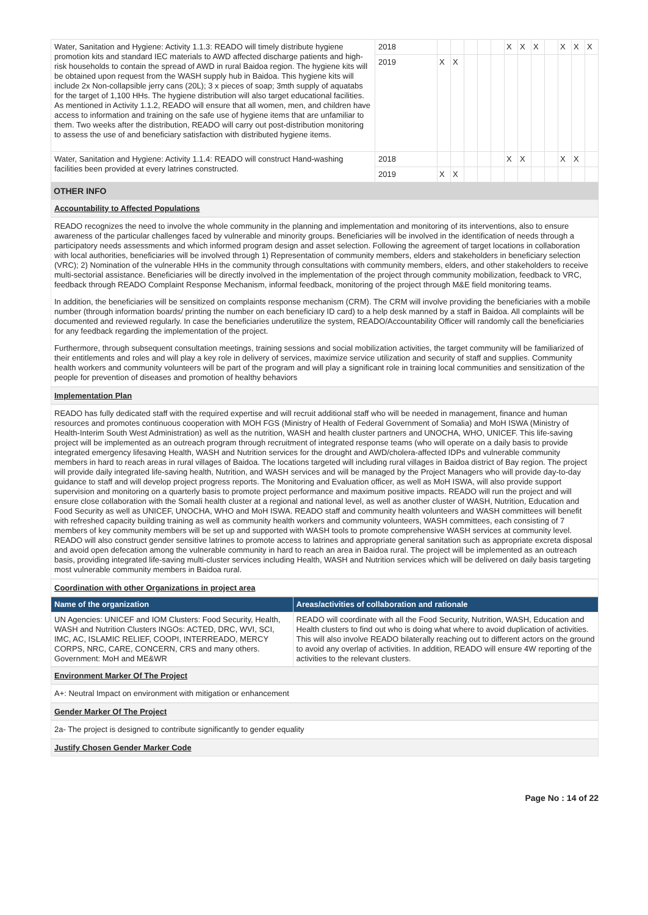| Water, Sanitation and Hygiene: Activity 1.1.3: READO will timely distribute hygiene promotion kits and standard IEC materials to AWD affected discharge patients and high-risk households to contain the spread of AWD in rural Baidoa region. The hygiene kits will be obtained upon request from the WASH supply hub in Baidoa. This hygiene kits will include 2x Non-collapsible jerry cans (20L); 3 x pieces of soap; 3mth supply of aquatabs for the target of 1,100 HHs. The hygiene distribution will also target educational facilities. As mentioned in Activity 1.1.2, READO will ensure that all women, men, and children have access to information and training on the safe use of hygiene items that are unfamiliar to them. Two weeks after the distribution, READO will carry out post-distribution monitoring to assess the use of and beneficiary satisfaction with distributed hygiene items. | 2018 | | | | | | X | X | X | | X | X | X |
| | 2019 | X | X | | | | | | | | | | |
| Water, Sanitation and Hygiene: Activity 1.1.4: READO will construct Hand-washing facilities been provided at every latrines constructed. | 2018 | | | | | | X | X | | | X | X | |
| | 2019 | X | X | | | | | | | | | | |
OTHER INFO
Accountability to Affected Populations
READO recognizes the need to involve the whole community in the planning and implementation and monitoring of its interventions, also to ensure awareness of the particular challenges faced by vulnerable and minority groups. Beneficiaries will be involved in the identification of needs through a participatory needs assessments and which informed program design and asset selection. Following the agreement of target locations in collaboration with local authorities, beneficiaries will be involved through 1) Representation of community members, elders and stakeholders in beneficiary selection (VRC); 2) Nomination of the vulnerable HHs in the community through consultations with community members, elders, and other stakeholders to receive multi-sectorial assistance. Beneficiaries will be directly involved in the implementation of the project through community mobilization, feedback to VRC, feedback through READO Complaint Response Mechanism, informal feedback, monitoring of the project through M&E field monitoring teams.
In addition, the beneficiaries will be sensitized on complaints response mechanism (CRM). The CRM will involve providing the beneficiaries with a mobile number (through information boards/ printing the number on each beneficiary ID card) to a help desk manned by a staff in Baidoa. All complaints will be documented and reviewed regularly. In case the beneficiaries underutilize the system, READO/Accountability Officer will randomly call the beneficiaries for any feedback regarding the implementation of the project.
Furthermore, through subsequent consultation meetings, training sessions and social mobilization activities, the target community will be familiarized of their entitlements and roles and will play a key role in delivery of services, maximize service utilization and security of staff and supplies. Community health workers and community volunteers will be part of the program and will play a significant role in training local communities and sensitization of the people for prevention of diseases and promotion of healthy behaviors
Implementation Plan
READO has fully dedicated staff with the required expertise and will recruit additional staff who will be needed in management, finance and human resources and promotes continuous cooperation with MOH FGS (Ministry of Health of Federal Government of Somalia) and MoH ISWA (Ministry of Health-Interim South West Administration) as well as the nutrition, WASH and health cluster partners and UNOCHA, WHO, UNICEF. This life-saving project will be implemented as an outreach program through recruitment of integrated response teams (who will operate on a daily basis to provide integrated emergency lifesaving Health, WASH and Nutrition services for the drought and AWD/cholera-affected IDPs and vulnerable community members in hard to reach areas in rural villages of Baidoa. The locations targeted will including rural villages in Baidoa district of Bay region. The project will provide daily integrated life-saving health, Nutrition, and WASH services and will be managed by the Project Managers who will provide day-to-day guidance to staff and will develop project progress reports. The Monitoring and Evaluation officer, as well as MoH ISWA, will also provide support supervision and monitoring on a quarterly basis to promote project performance and maximum positive impacts. READO will run the project and will ensure close collaboration with the Somali health cluster at a regional and national level, as well as another cluster of WASH, Nutrition, Education and Food Security as well as UNICEF, UNOCHA, WHO and MoH ISWA. READO staff and community health volunteers and WASH committees will benefit with refreshed capacity building training as well as community health workers and community volunteers, WASH committees, each consisting of 7 members of key community members will be set up and supported with WASH tools to promote comprehensive WASH services at community level. READO will also construct gender sensitive latrines to promote access to latrines and appropriate general sanitation such as appropriate excreta disposal and avoid open defecation among the vulnerable community in hard to reach an area in Baidoa rural. The project will be implemented as an outreach basis, providing integrated life-saving multi-cluster services including Health, WASH and Nutrition services which will be delivered on daily basis targeting most vulnerable community members in Baidoa rural.
Coordination with other Organizations in project area
| Name of the organization | Areas/activities of collaboration and rationale |
| --- | --- |
| UN Agencies: UNICEF and IOM Clusters: Food Security, Health, WASH and Nutrition Clusters INGOs: ACTED, DRC, WVI, SCI, IMC, AC, ISLAMIC RELIEF, COOPI, INTERREADO, MERCY CORPS, NRC, CARE, CONCERN, CRS and many others. Government: MoH and ME&WR | READO will coordinate with all the Food Security, Nutrition, WASH, Education and Health clusters to find out who is doing what where to avoid duplication of activities. This will also involve READO bilaterally reaching out to different actors on the ground to avoid any overlap of activities. In addition, READO will ensure 4W reporting of the activities to the relevant clusters. |
Environment Marker Of The Project
A+: Neutral Impact on environment with mitigation or enhancement
Gender Marker Of The Project
2a- The project is designed to contribute significantly to gender equality
Justify Chosen Gender Marker Code
Page No : 14 of 22